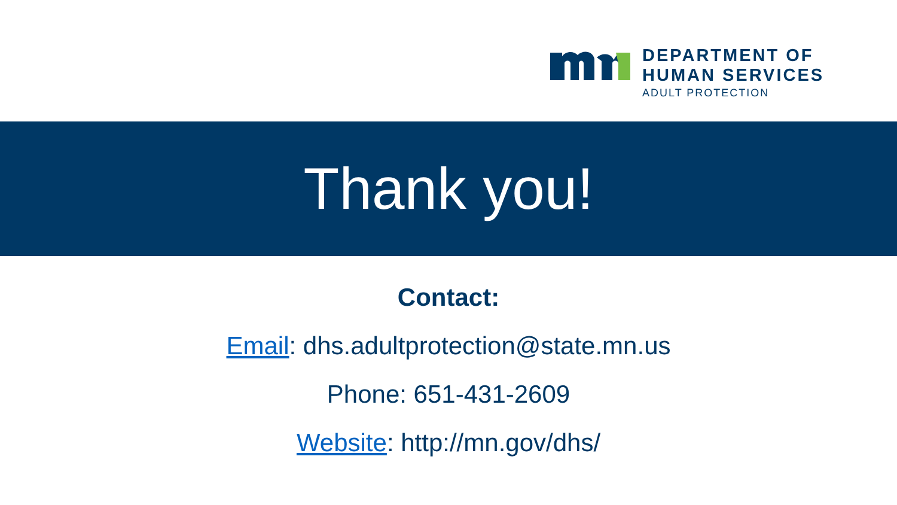DEPARTMENT OF
HUMAN SERVICES
ADULT PROTECTION
Thank you!
Contact:
Email: dhs.adultprotection@state.mn.us
Phone: 651-431-2609
Website: http://mn.gov/dhs/